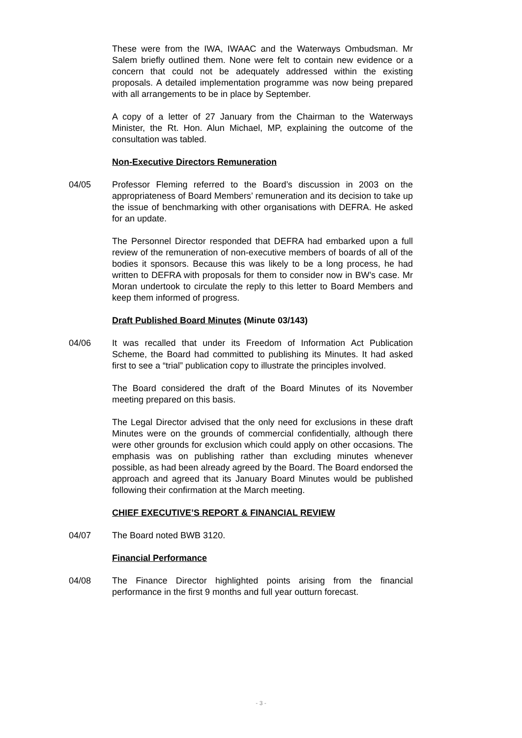These were from the IWA, IWAAC and the Waterways Ombudsman. Mr Salem briefly outlined them. None were felt to contain new evidence or a concern that could not be adequately addressed within the existing proposals. A detailed implementation programme was now being prepared with all arrangements to be in place by September.
A copy of a letter of 27 January from the Chairman to the Waterways Minister, the Rt. Hon. Alun Michael, MP, explaining the outcome of the consultation was tabled.
Non-Executive Directors Remuneration
04/05 Professor Fleming referred to the Board’s discussion in 2003 on the appropriateness of Board Members’ remuneration and its decision to take up the issue of benchmarking with other organisations with DEFRA. He asked for an update.
The Personnel Director responded that DEFRA had embarked upon a full review of the remuneration of non-executive members of boards of all of the bodies it sponsors. Because this was likely to be a long process, he had written to DEFRA with proposals for them to consider now in BW’s case. Mr Moran undertook to circulate the reply to this letter to Board Members and keep them informed of progress.
Draft Published Board Minutes (Minute 03/143)
04/06 It was recalled that under its Freedom of Information Act Publication Scheme, the Board had committed to publishing its Minutes. It had asked first to see a “trial” publication copy to illustrate the principles involved.
The Board considered the draft of the Board Minutes of its November meeting prepared on this basis.
The Legal Director advised that the only need for exclusions in these draft Minutes were on the grounds of commercial confidentially, although there were other grounds for exclusion which could apply on other occasions. The emphasis was on publishing rather than excluding minutes whenever possible, as had been already agreed by the Board. The Board endorsed the approach and agreed that its January Board Minutes would be published following their confirmation at the March meeting.
CHIEF EXECUTIVE’S REPORT & FINANCIAL REVIEW
04/07 The Board noted BWB 3120.
Financial Performance
04/08 The Finance Director highlighted points arising from the financial performance in the first 9 months and full year outturn forecast.
- 3 -